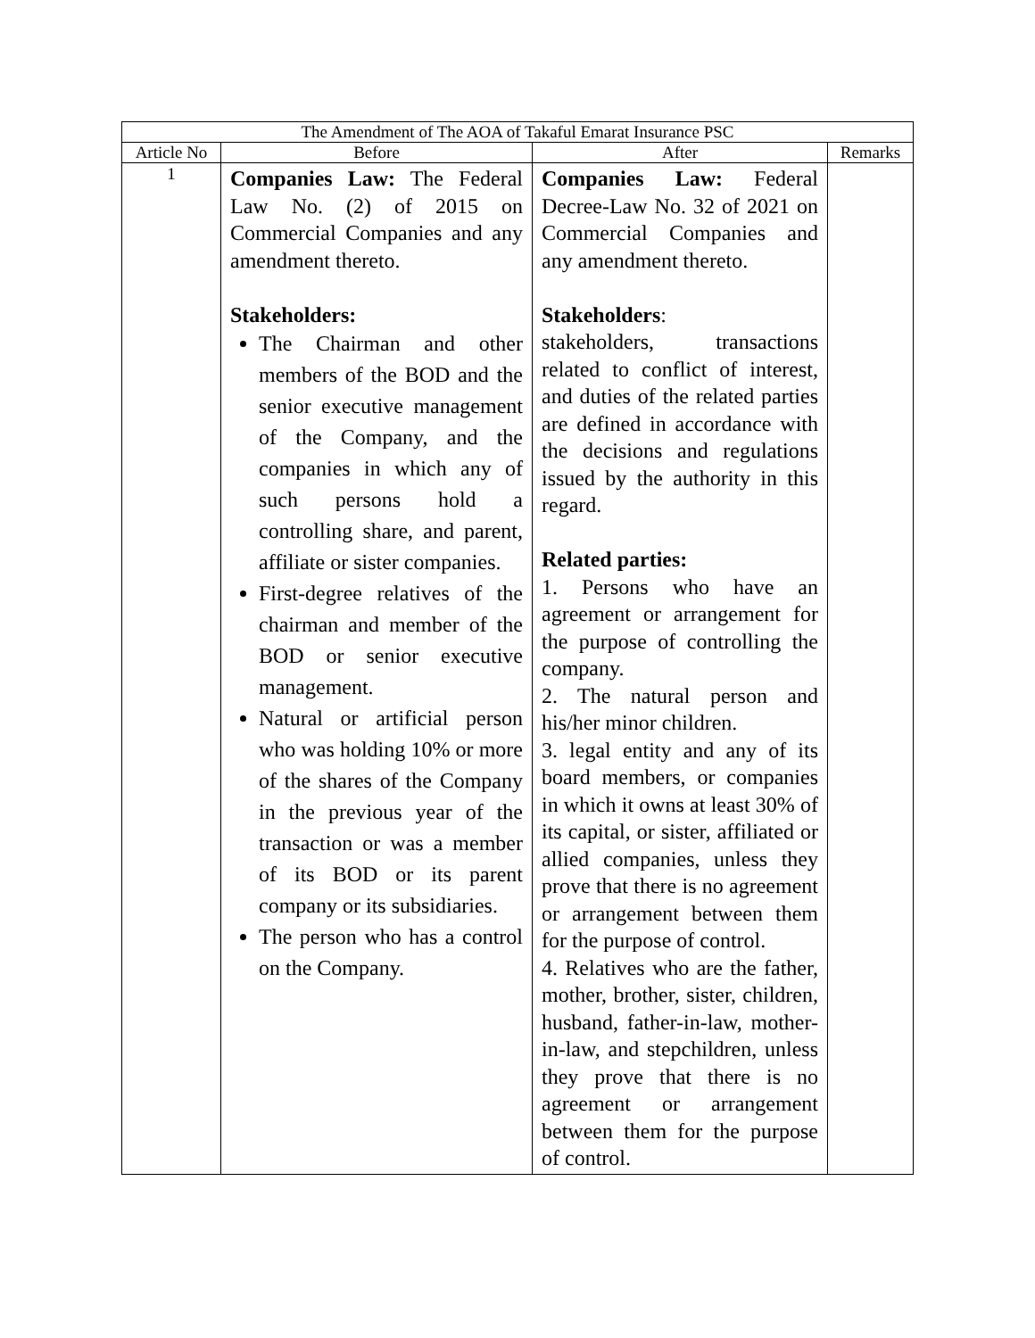| The Amendment of The AOA of Takaful Emarat Insurance PSC | | | |
| --- | --- | --- | --- |
| Article No | Before | After | Remarks |
| 1 | Companies Law: The Federal Law No. (2) of 2015 on Commercial Companies and any amendment thereto. Stakeholders: The Chairman and other members of the BOD and the senior executive management of the Company, and the companies in which any of such persons hold a controlling share, and parent, affiliate or sister companies. First-degree relatives of the chairman and member of the BOD or senior executive management. Natural or artificial person who was holding 10% or more of the shares of the Company in the previous year of the transaction or was a member of its BOD or its parent company or its subsidiaries. The person who has a control on the Company. | Companies Law: Federal Decree-Law No. 32 of 2021 on Commercial Companies and any amendment thereto. Stakeholders : stakeholders, transactions related to conflict of interest, and duties of the related parties are defined in accordance with the decisions and regulations issued by the authority in this regard. Related parties: 1. Persons who have an agreement or arrangement for the purpose of controlling the company. 2. The natural person and his/her minor children. 3. legal entity and any of its board members, or companies in which it owns at least 30% of its capital, or sister, affiliated or allied companies, unless they prove that there is no agreement or arrangement between them for the purpose of control. 4. Relatives who are the father, mother, brother, sister, children, husband, father-in-law, mother-in-law, and stepchildren, unless they prove that there is no agreement or arrangement between them for the purpose of control. | |